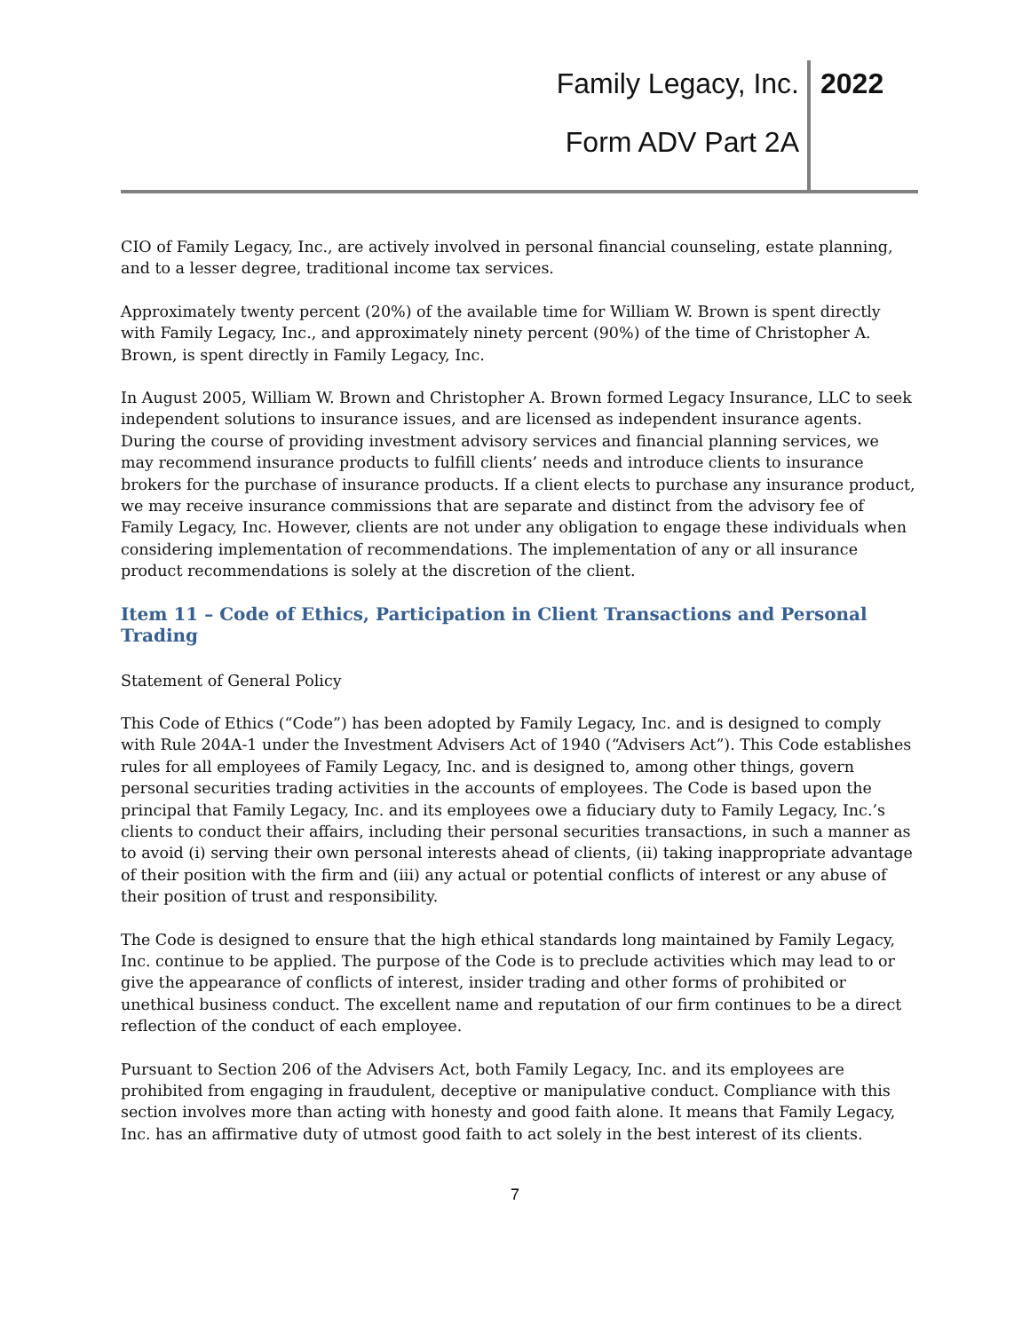Family Legacy, Inc. 2022
Form ADV Part 2A
CIO of Family Legacy, Inc., are actively involved in personal financial counseling, estate planning, and to a lesser degree, traditional income tax services.
Approximately twenty percent (20%) of the available time for William W. Brown is spent directly with Family Legacy, Inc., and approximately ninety percent (90%) of the time of Christopher A. Brown, is spent directly in Family Legacy, Inc.
In August 2005, William W. Brown and Christopher A. Brown formed Legacy Insurance, LLC to seek independent solutions to insurance issues, and are licensed as independent insurance agents. During the course of providing investment advisory services and financial planning services, we may recommend insurance products to fulfill clients’ needs and introduce clients to insurance brokers for the purchase of insurance products. If a client elects to purchase any insurance product, we may receive insurance commissions that are separate and distinct from the advisory fee of Family Legacy, Inc. However, clients are not under any obligation to engage these individuals when considering implementation of recommendations. The implementation of any or all insurance product recommendations is solely at the discretion of the client.
Item 11 – Code of Ethics, Participation in Client Transactions and Personal Trading
Statement of General Policy
This Code of Ethics (“Code”) has been adopted by Family Legacy, Inc. and is designed to comply with Rule 204A-1 under the Investment Advisers Act of 1940 (“Advisers Act”). This Code establishes rules for all employees of Family Legacy, Inc. and is designed to, among other things, govern personal securities trading activities in the accounts of employees. The Code is based upon the principal that Family Legacy, Inc. and its employees owe a fiduciary duty to Family Legacy, Inc.’s clients to conduct their affairs, including their personal securities transactions, in such a manner as to avoid (i) serving their own personal interests ahead of clients, (ii) taking inappropriate advantage of their position with the firm and (iii) any actual or potential conflicts of interest or any abuse of their position of trust and responsibility.
The Code is designed to ensure that the high ethical standards long maintained by Family Legacy, Inc. continue to be applied. The purpose of the Code is to preclude activities which may lead to or give the appearance of conflicts of interest, insider trading and other forms of prohibited or unethical business conduct. The excellent name and reputation of our firm continues to be a direct reflection of the conduct of each employee.
Pursuant to Section 206 of the Advisers Act, both Family Legacy, Inc. and its employees are prohibited from engaging in fraudulent, deceptive or manipulative conduct. Compliance with this section involves more than acting with honesty and good faith alone. It means that Family Legacy, Inc. has an affirmative duty of utmost good faith to act solely in the best interest of its clients.
7